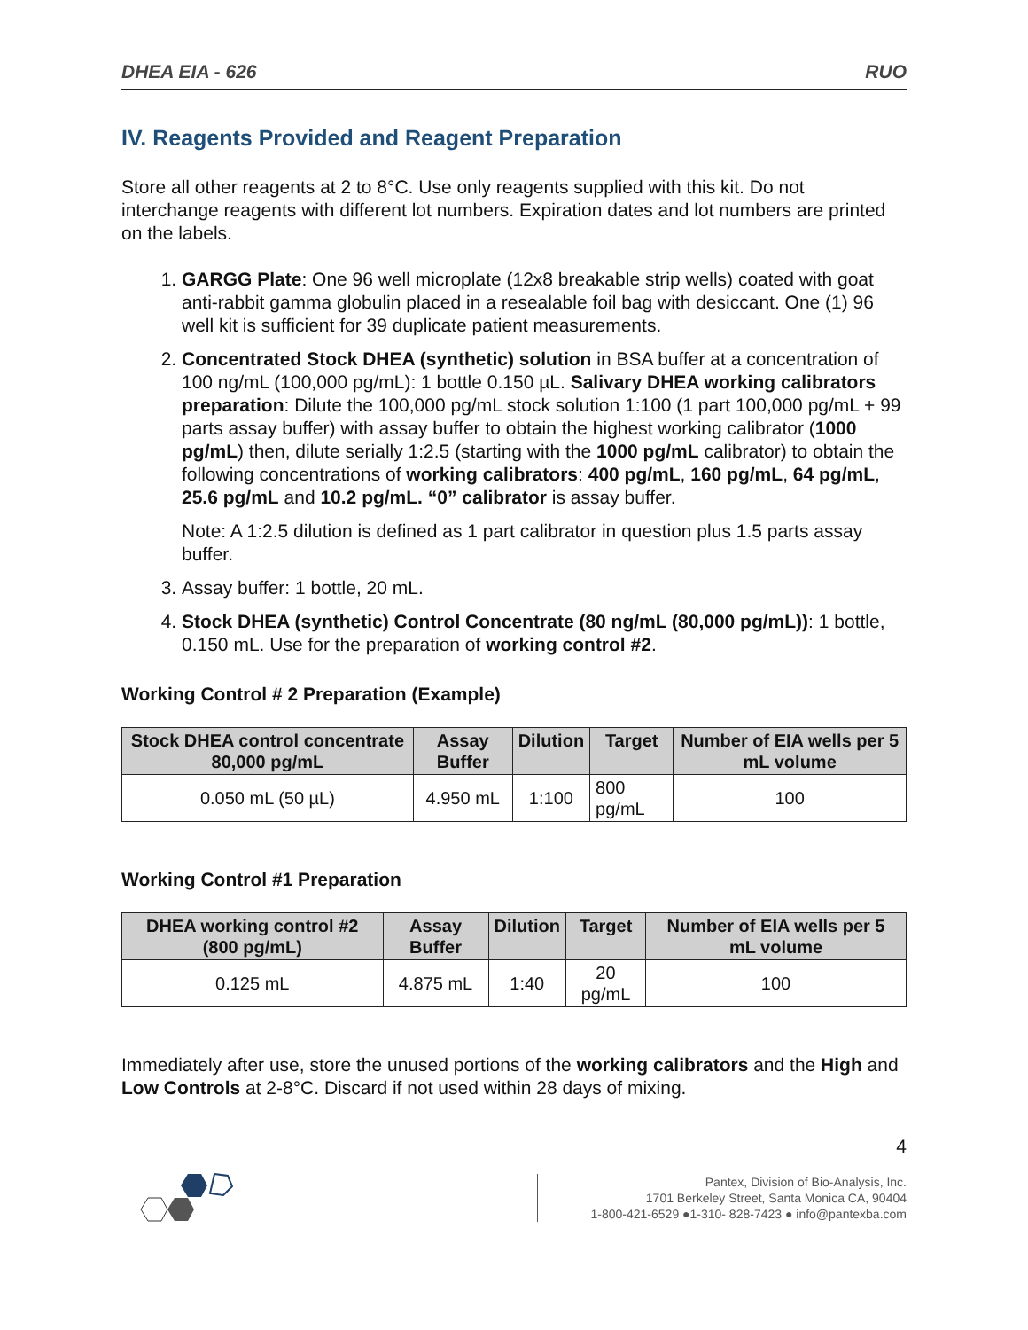DHEA EIA - 626 RUO
IV. Reagents Provided and Reagent Preparation
Store all other reagents at 2 to 8°C. Use only reagents supplied with this kit. Do not interchange reagents with different lot numbers. Expiration dates and lot numbers are printed on the labels.
1. GARGG Plate: One 96 well microplate (12x8 breakable strip wells) coated with goat anti-rabbit gamma globulin placed in a resealable foil bag with desiccant. One (1) 96 well kit is sufficient for 39 duplicate patient measurements.
2. Concentrated Stock DHEA (synthetic) solution in BSA buffer at a concentration of 100 ng/mL (100,000 pg/mL): 1 bottle 0.150 µL. Salivary DHEA working calibrators preparation: Dilute the 100,000 pg/mL stock solution 1:100 (1 part 100,000 pg/mL + 99 parts assay buffer) with assay buffer to obtain the highest working calibrator (1000 pg/mL) then, dilute serially 1:2.5 (starting with the 1000 pg/mL calibrator) to obtain the following concentrations of working calibrators: 400 pg/mL, 160 pg/mL, 64 pg/mL, 25.6 pg/mL and 10.2 pg/mL. “0” calibrator is assay buffer.
Note: A 1:2.5 dilution is defined as 1 part calibrator in question plus 1.5 parts assay buffer.
3. Assay buffer: 1 bottle, 20 mL.
4. Stock DHEA (synthetic) Control Concentrate (80 ng/mL (80,000 pg/mL)): 1 bottle, 0.150 mL. Use for the preparation of working control #2.
Working Control # 2 Preparation (Example)
| Stock DHEA control concentrate 80,000 pg/mL | Assay Buffer | Dilution | Target | Number of EIA wells per 5 mL volume |
| --- | --- | --- | --- | --- |
| 0.050 mL (50 µL) | 4.950 mL | 1:100 | 800 pg/mL | 100 |
Working Control #1 Preparation
| DHEA working control #2 (800 pg/mL) | Assay Buffer | Dilution | Target | Number of EIA wells per 5 mL volume |
| --- | --- | --- | --- | --- |
| 0.125 mL | 4.875 mL | 1:40 | 20 pg/mL | 100 |
Immediately after use, store the unused portions of the working calibrators and the High and Low Controls at 2-8°C. Discard if not used within 28 days of mixing.
4
Pantex, Division of Bio-Analysis, Inc.
1701 Berkeley Street, Santa Monica CA, 90404
1-800-421-6529 ●1-310- 828-7423 ● info@pantexba.com